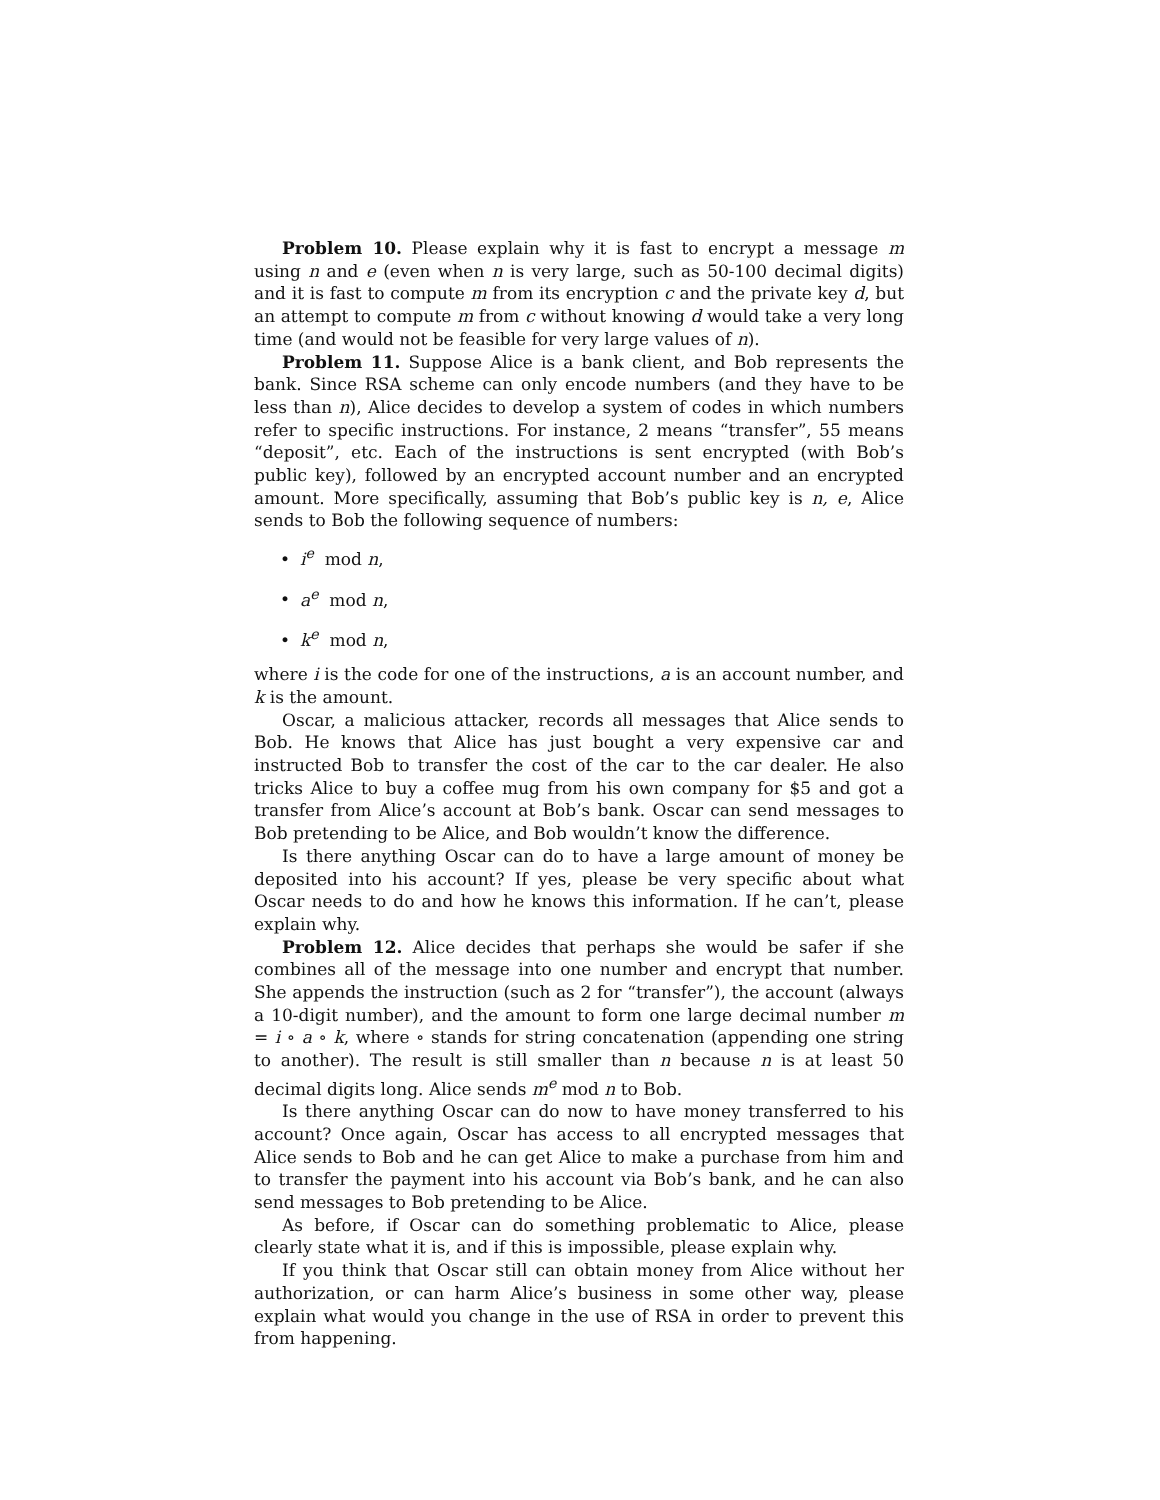Problem 10. Please explain why it is fast to encrypt a message m using n and e (even when n is very large, such as 50-100 decimal digits) and it is fast to compute m from its encryption c and the private key d, but an attempt to compute m from c without knowing d would take a very long time (and would not be feasible for very large values of n).
Problem 11. Suppose Alice is a bank client, and Bob represents the bank. Since RSA scheme can only encode numbers (and they have to be less than n), Alice decides to develop a system of codes in which numbers refer to specific instructions. For instance, 2 means “transfer”, 55 means “deposit”, etc. Each of the instructions is sent encrypted (with Bob’s public key), followed by an encrypted account number and an encrypted amount. More specifically, assuming that Bob’s public key is n, e, Alice sends to Bob the following sequence of numbers:
• i<sup>e</sup> mod n,
• a<sup>e</sup> mod n,
• k<sup>e</sup> mod n,
where i is the code for one of the instructions, a is an account number, and k is the amount.
Oscar, a malicious attacker, records all messages that Alice sends to Bob. He knows that Alice has just bought a very expensive car and instructed Bob to transfer the cost of the car to the car dealer. He also tricks Alice to buy a coffee mug from his own company for $5 and got a transfer from Alice’s account at Bob’s bank. Oscar can send messages to Bob pretending to be Alice, and Bob wouldn’t know the difference.
Is there anything Oscar can do to have a large amount of money be deposited into his account? If yes, please be very specific about what Oscar needs to do and how he knows this information. If he can’t, please explain why.
Problem 12. Alice decides that perhaps she would be safer if she combines all of the message into one number and encrypt that number. She appends the instruction (such as 2 for “transfer”), the account (always a 10-digit number), and the amount to form one large decimal number m = i ∘ a ∘ k, where ∘ stands for string concatenation (appending one string to another). The result is still smaller than n because n is at least 50 decimal digits long. Alice sends m<sup>e</sup> mod n to Bob.
Is there anything Oscar can do now to have money transferred to his account? Once again, Oscar has access to all encrypted messages that Alice sends to Bob and he can get Alice to make a purchase from him and to transfer the payment into his account via Bob’s bank, and he can also send messages to Bob pretending to be Alice.
As before, if Oscar can do something problematic to Alice, please clearly state what it is, and if this is impossible, please explain why.
If you think that Oscar still can obtain money from Alice without her authorization, or can harm Alice’s business in some other way, please explain what would you change in the use of RSA in order to prevent this from happening.